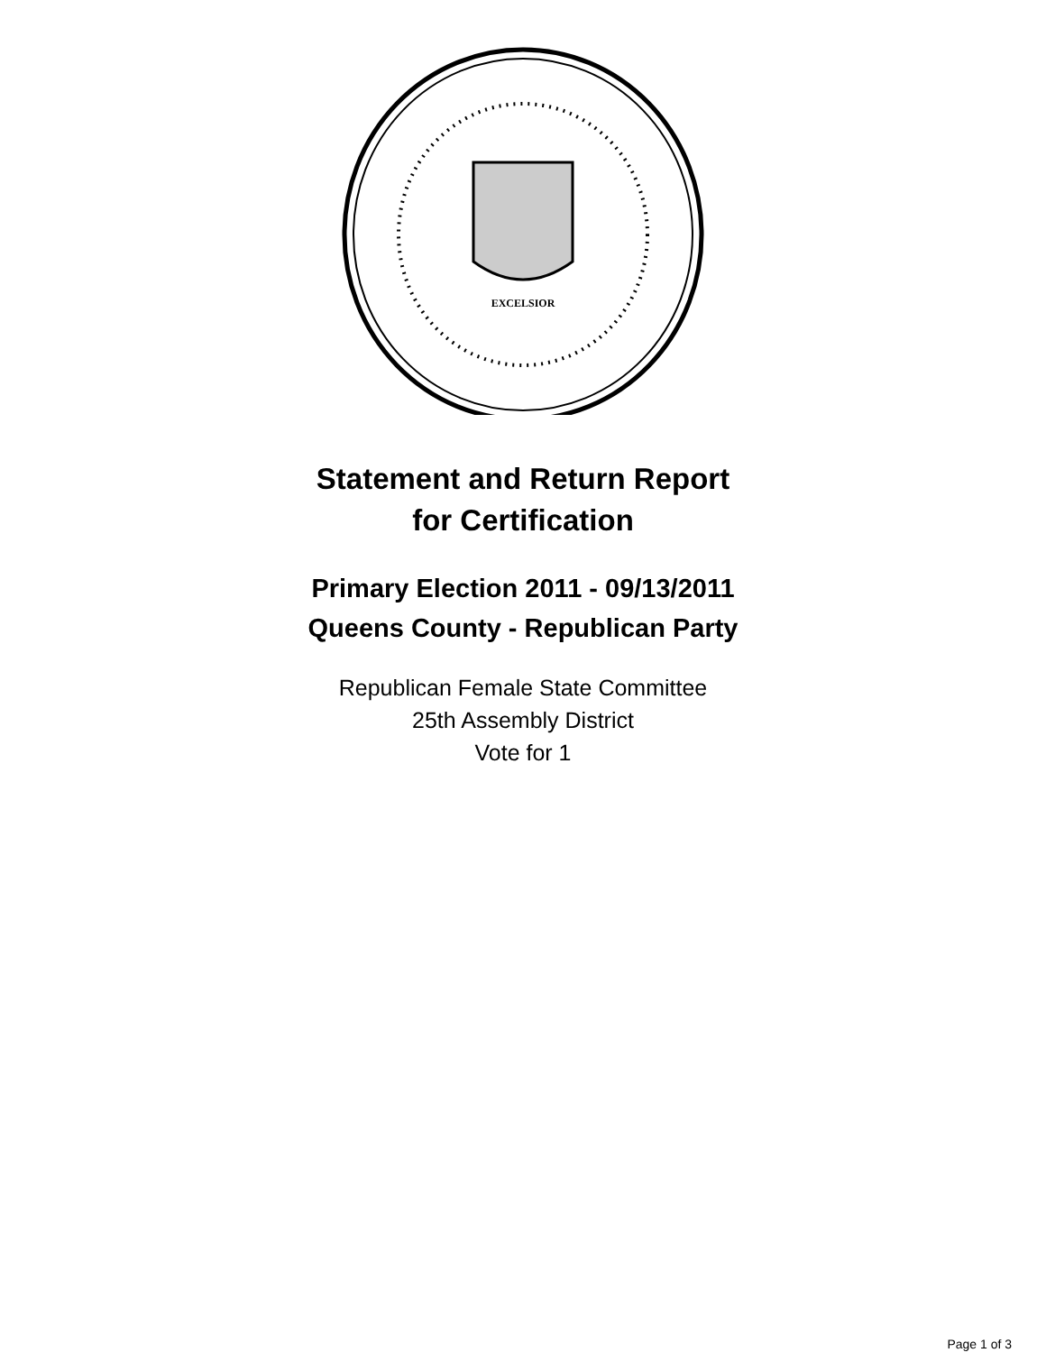EXCELSIOR
Statement and Return Report
for Certification
Primary Election 2011 - 09/13/2011
Queens County - Republican Party
Republican Female State Committee
25th Assembly District
Vote for 1
Page 1 of 3